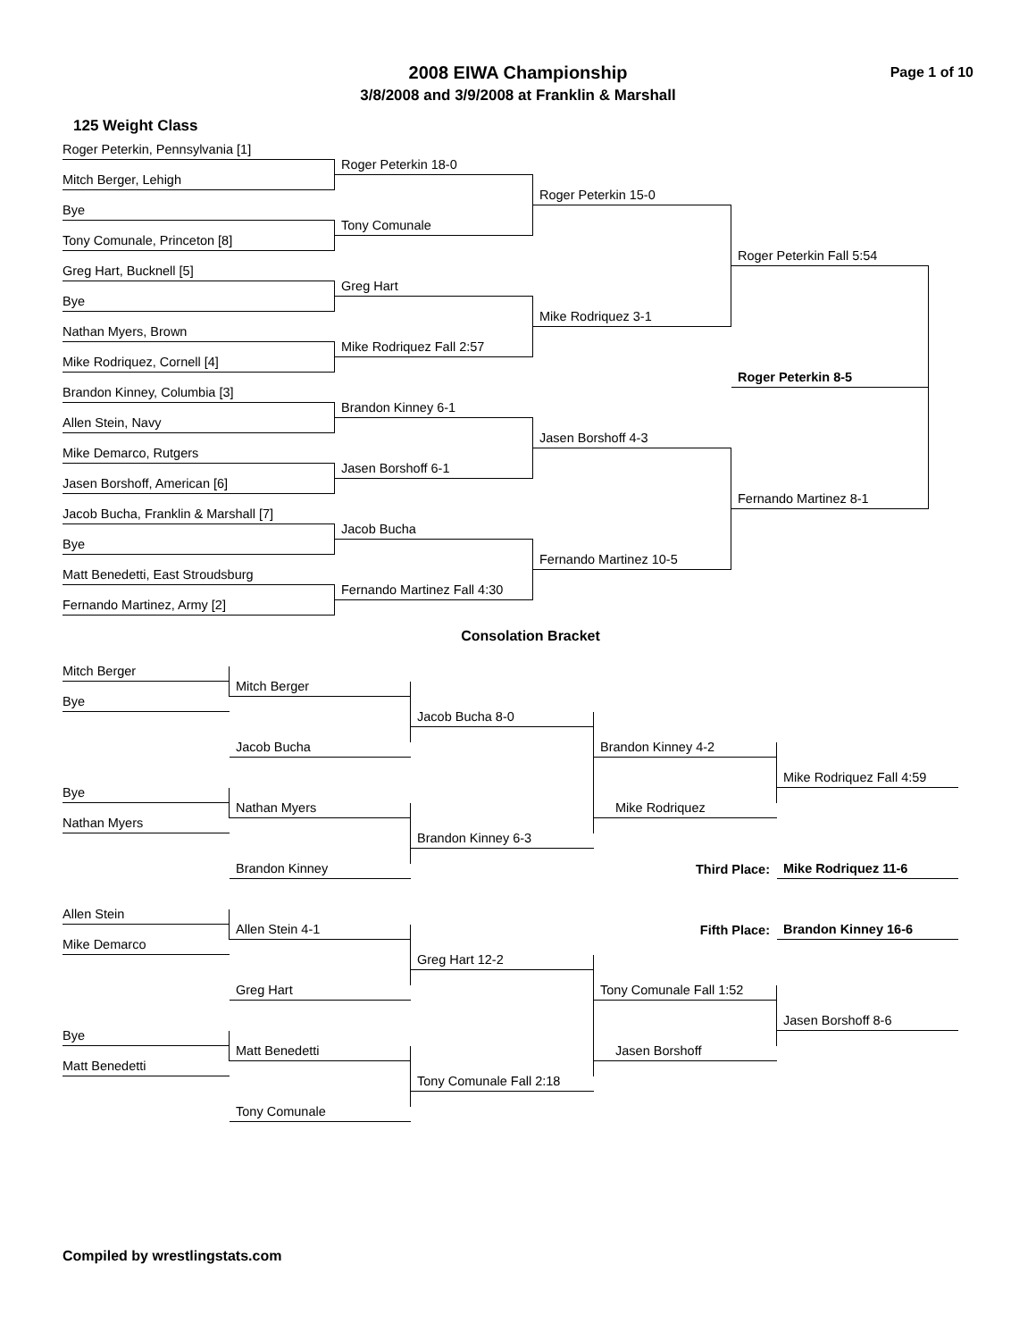2008 EIWA Championship
3/8/2008 and 3/9/2008 at Franklin & Marshall
Page 1 of 10
125 Weight Class
Roger Peterkin, Pennsylvania [1]
Roger Peterkin 18-0
Mitch Berger, Lehigh
Roger Peterkin 15-0
Bye
Tony Comunale
Tony Comunale, Princeton [8]
Roger Peterkin Fall 5:54
Greg Hart, Bucknell [5]
Greg Hart
Bye
Mike Rodriquez 3-1
Nathan Myers, Brown
Mike Rodriquez Fall 2:57
Mike Rodriquez, Cornell [4]
Roger Peterkin 8-5
Brandon Kinney, Columbia [3]
Brandon Kinney 6-1
Allen Stein, Navy
Jasen Borshoff 4-3
Mike Demarco, Rutgers
Jasen Borshoff 6-1
Jasen Borshoff, American [6]
Fernando Martinez 8-1
Jacob Bucha, Franklin & Marshall [7]
Jacob Bucha
Bye
Fernando Martinez 10-5
Matt Benedetti, East Stroudsburg
Fernando Martinez Fall 4:30
Fernando Martinez, Army [2]
Consolation Bracket
Mitch Berger
Mitch Berger
Bye
Jacob Bucha 8-0
Jacob Bucha
Brandon Kinney 4-2
Mike Rodriquez Fall 4:59
Bye
Nathan Myers
Mike Rodriquez
Nathan Myers
Brandon Kinney 6-3
Brandon Kinney
Third Place:
Mike Rodriquez 11-6
Allen Stein
Allen Stein 4-1
Fifth Place:
Brandon Kinney 16-6
Mike Demarco
Greg Hart 12-2
Greg Hart
Tony Comunale Fall 1:52
Jasen Borshoff 8-6
Bye
Matt Benedetti
Jasen Borshoff
Matt Benedetti
Tony Comunale Fall 2:18
Tony Comunale
Compiled by wrestlingstats.com